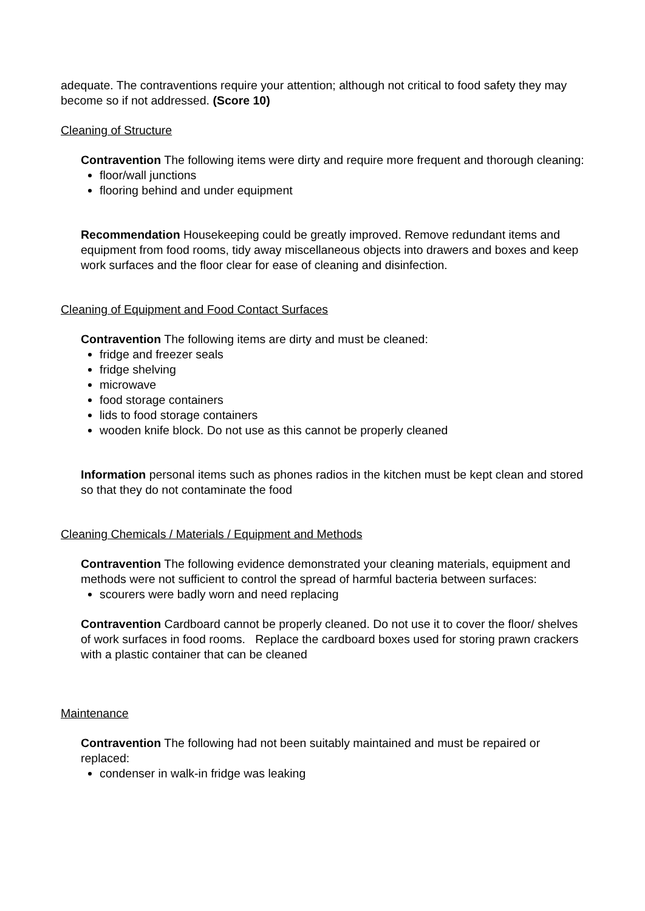adequate. The contraventions require your attention; although not critical to food safety they may become so if not addressed. (Score 10)
Cleaning of Structure
Contravention The following items were dirty and require more frequent and thorough cleaning:
floor/wall junctions
flooring behind and under equipment
Recommendation Housekeeping could be greatly improved. Remove redundant items and equipment from food rooms, tidy away miscellaneous objects into drawers and boxes and keep work surfaces and the floor clear for ease of cleaning and disinfection.
Cleaning of Equipment and Food Contact Surfaces
Contravention The following items are dirty and must be cleaned:
fridge and freezer seals
fridge shelving
microwave
food storage containers
lids to food storage containers
wooden knife block. Do not use as this cannot be properly cleaned
Information personal items such as phones radios in the kitchen must be kept clean and stored so that they do not contaminate the food
Cleaning Chemicals / Materials / Equipment and Methods
Contravention The following evidence demonstrated your cleaning materials, equipment and methods were not sufficient to control the spread of harmful bacteria between surfaces:
scourers were badly worn and need replacing
Contravention Cardboard cannot be properly cleaned. Do not use it to cover the floor/ shelves of work surfaces in food rooms. Replace the cardboard boxes used for storing prawn crackers with a plastic container that can be cleaned
Maintenance
Contravention The following had not been suitably maintained and must be repaired or replaced:
condenser in walk-in fridge was leaking